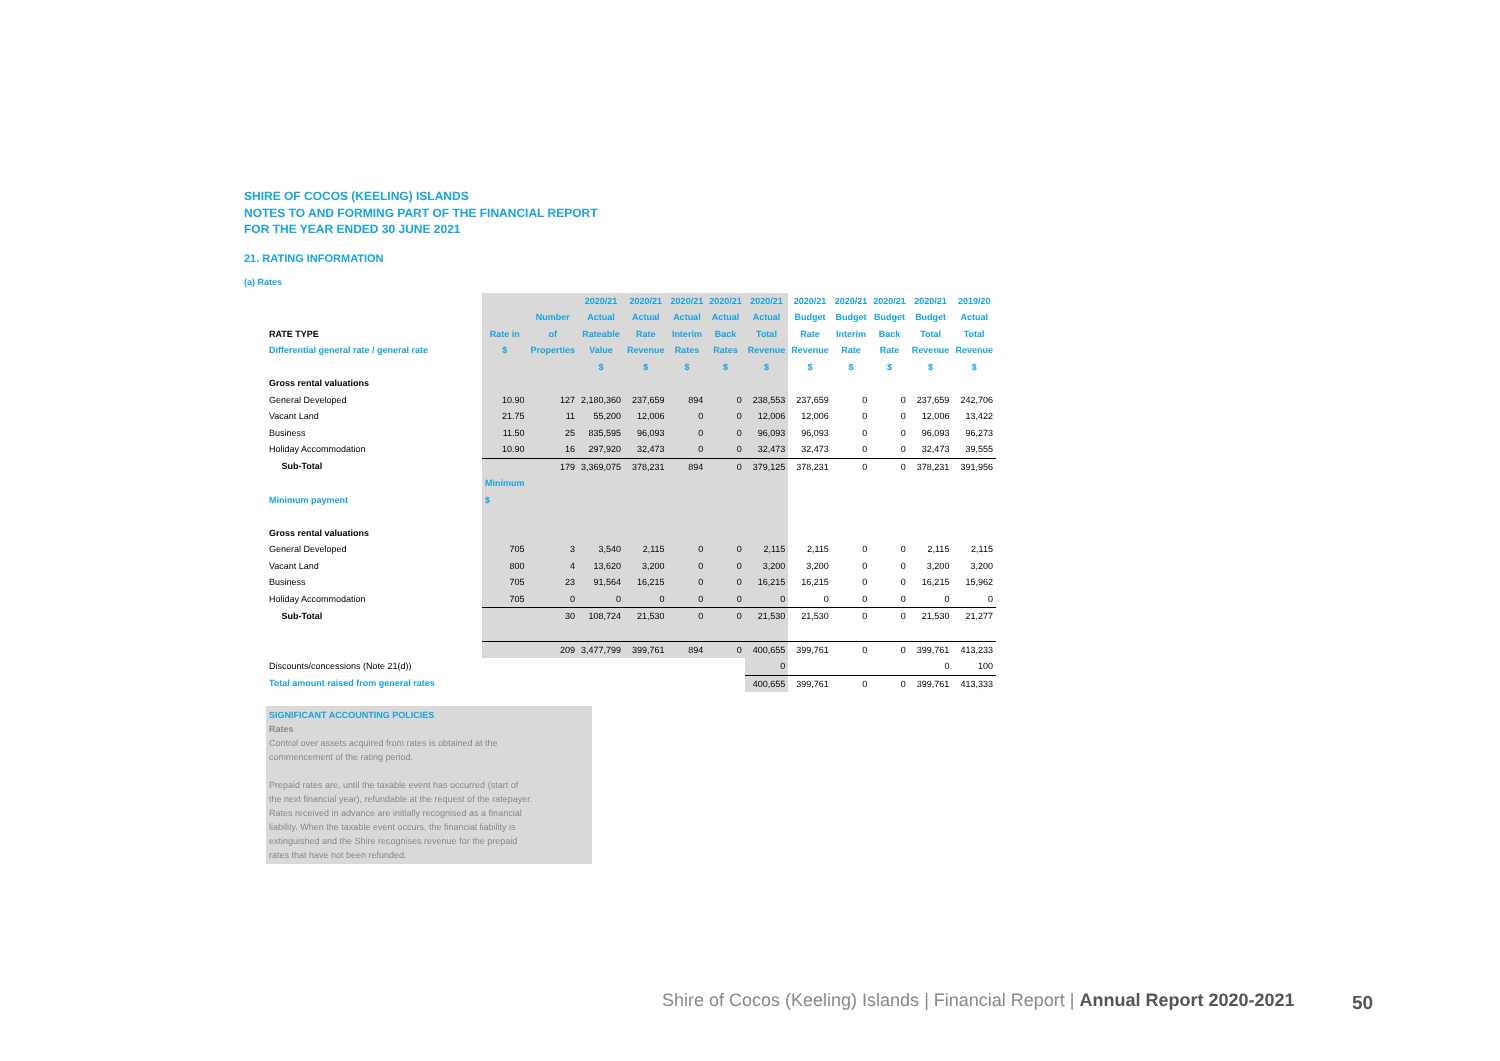SHIRE OF COCOS (KEELING) ISLANDS
NOTES TO AND FORMING PART OF THE FINANCIAL REPORT
FOR THE YEAR ENDED 30 JUNE 2021
21. RATING INFORMATION
(a) Rates
| | | | 2020/21 | 2020/21 | 2020/21 | 2020/21 | 2020/21 | 2020/21 | 2020/21 | 2020/21 | 2020/21 | 2019/20 |
| --- | --- | --- | --- | --- | --- | --- | --- | --- | --- | --- | --- | --- |
| | | Number | Actual | Actual | Actual | Actual | Actual | Budget | Budget | Budget | Budget | Actual |
| RATE TYPE | Rate in | of | Rateable | Rate | Interim | Back | Total | Rate | Interim | Back | Total | Total |
| Differential general rate / general rate | $ | Properties | Value | Revenue | Rates | Rates | Revenue | Revenue | Rate | Rate | Revenue | Revenue |
| | | | $ | $ | $ | $ | $ | $ | $ | $ | $ | $ |
| Gross rental valuations | | | | | | | | | | | | |
| General Developed | 10.90 | 127 | 2,180,360 | 237,659 | 894 | 0 | 238,553 | 237,659 | 0 | 0 | 237,659 | 242,706 |
| Vacant Land | 21.75 | 11 | 55,200 | 12,006 | 0 | 0 | 12,006 | 12,006 | 0 | 0 | 12,006 | 13,422 |
| Business | 11.50 | 25 | 835,595 | 96,093 | 0 | 0 | 96,093 | 96,093 | 0 | 0 | 96,093 | 96,273 |
| Holiday Accommodation | 10.90 | 16 | 297,920 | 32,473 | 0 | 0 | 32,473 | 32,473 | 0 | 0 | 32,473 | 39,555 |
| Sub-Total | | 179 | 3,369,075 | 378,231 | 894 | 0 | 379,125 | 378,231 | 0 | 0 | 378,231 | 391,956 |
| | Minimum | | | | | | | | | | | |
| Minimum payment | $ | | | | | | | | | | | |
| Gross rental valuations | | | | | | | | | | | | |
| General Developed | 705 | 3 | 3,540 | 2,115 | 0 | 0 | 2,115 | 2,115 | 0 | 0 | 2,115 | 2,115 |
| Vacant Land | 800 | 4 | 13,620 | 3,200 | 0 | 0 | 3,200 | 3,200 | 0 | 0 | 3,200 | 3,200 |
| Business | 705 | 23 | 91,564 | 16,215 | 0 | 0 | 16,215 | 16,215 | 0 | 0 | 16,215 | 15,962 |
| Holiday Accommodation | 705 | 0 | 0 | 0 | 0 | 0 | 0 | 0 | 0 | 0 | 0 | 0 |
| Sub-Total | | 30 | 108,724 | 21,530 | 0 | 0 | 21,530 | 21,530 | 0 | 0 | 21,530 | 21,277 |
| | | 209 | 3,477,799 | 399,761 | 894 | 0 | 400,655 | 399,761 | 0 | 0 | 399,761 | 413,233 |
| Discounts/concessions (Note 21(d)) | | | | | | | 0 | | | | 0 | 100 |
| Total amount raised from general rates | | | | | | | 400,655 | 399,761 | 0 | 0 | 399,761 | 413,333 |
SIGNIFICANT ACCOUNTING POLICIES
Rates
Control over assets acquired from rates is obtained at the
commencement of the rating period.
Prepaid rates are, until the taxable event has occurred (start of
the next financial year), refundable at the request of the ratepayer.
Rates received in advance are initially recognised as a financial
liability. When the taxable event occurs, the financial liability is
extinguished and the Shire recognises revenue for the prepaid
rates that have not been refunded.
Shire of Cocos (Keeling) Islands | Financial Report | Annual Report 2020-2021
50